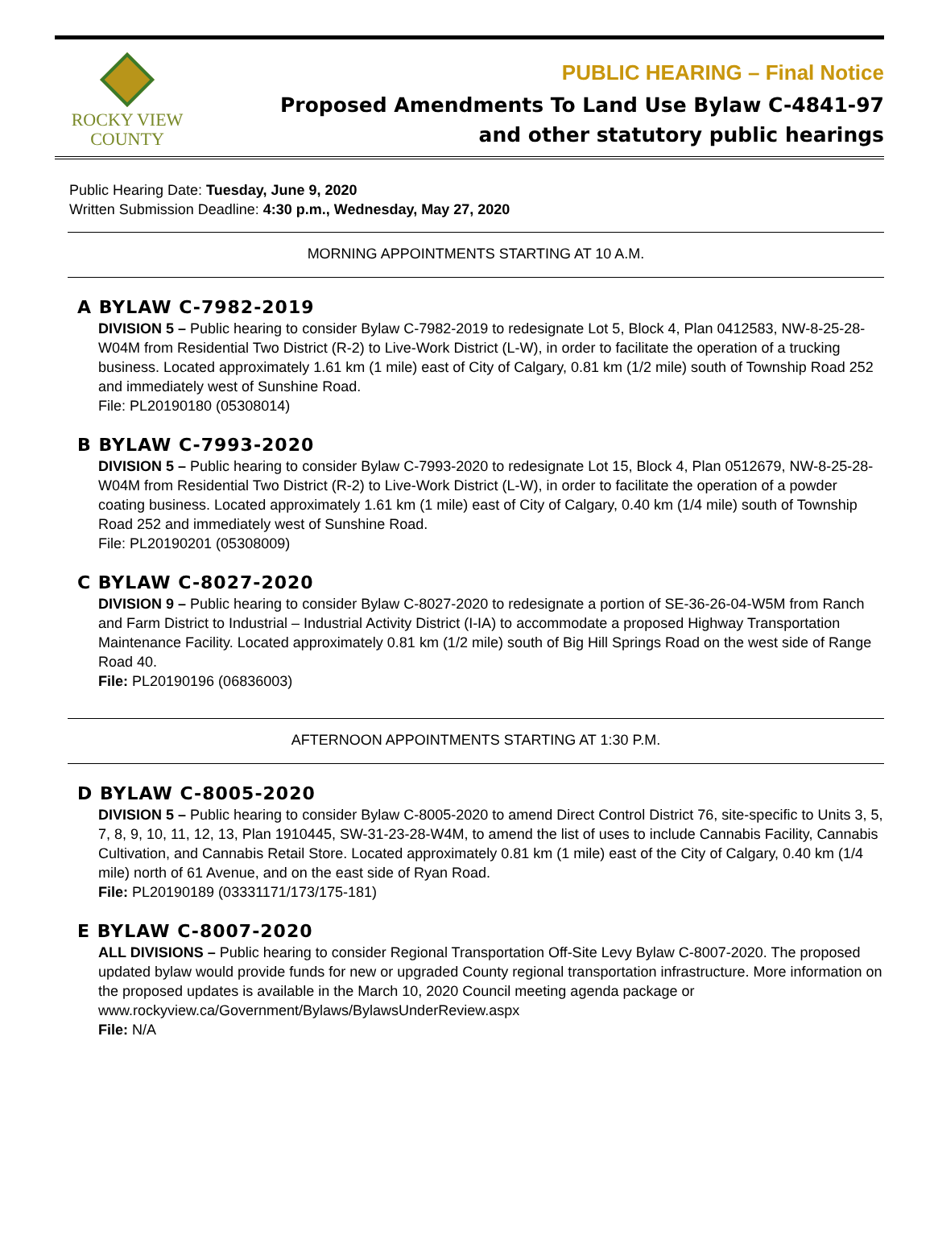ROCKY VIEW
COUNTY
PUBLIC HEARING – Final Notice
Proposed Amendments To Land Use Bylaw C-4841-97
and other statutory public hearings
Public Hearing Date: Tuesday, June 9, 2020
Written Submission Deadline: 4:30 p.m., Wednesday, May 27, 2020
MORNING APPOINTMENTS STARTING AT 10 A.M.
A BYLAW C-7982-2019
DIVISION 5 – Public hearing to consider Bylaw C-7982-2019 to redesignate Lot 5, Block 4, Plan 0412583, NW-8-25-28-W04M from Residential Two District (R-2) to Live-Work District (L-W), in order to facilitate the operation of a trucking business. Located approximately 1.61 km (1 mile) east of City of Calgary, 0.81 km (1/2 mile) south of Township Road 252 and immediately west of Sunshine Road.
File: PL20190180 (05308014)
B BYLAW C-7993-2020
DIVISION 5 – Public hearing to consider Bylaw C-7993-2020 to redesignate Lot 15, Block 4, Plan 0512679, NW-8-25-28-W04M from Residential Two District (R-2) to Live-Work District (L-W), in order to facilitate the operation of a powder coating business. Located approximately 1.61 km (1 mile) east of City of Calgary, 0.40 km (1/4 mile) south of Township Road 252 and immediately west of Sunshine Road.
File: PL20190201 (05308009)
C BYLAW C-8027-2020
DIVISION 9 – Public hearing to consider Bylaw C-8027-2020 to redesignate a portion of SE-36-26-04-W5M from Ranch and Farm District to Industrial – Industrial Activity District (I-IA) to accommodate a proposed Highway Transportation Maintenance Facility. Located approximately 0.81 km (1/2 mile) south of Big Hill Springs Road on the west side of Range Road 40.
File: PL20190196 (06836003)
AFTERNOON APPOINTMENTS STARTING AT 1:30 P.M.
D BYLAW C-8005-2020
DIVISION 5 – Public hearing to consider Bylaw C-8005-2020 to amend Direct Control District 76, site-specific to Units 3, 5, 7, 8, 9, 10, 11, 12, 13, Plan 1910445, SW-31-23-28-W4M, to amend the list of uses to include Cannabis Facility, Cannabis Cultivation, and Cannabis Retail Store. Located approximately 0.81 km (1 mile) east of the City of Calgary, 0.40 km (1/4 mile) north of 61 Avenue, and on the east side of Ryan Road.
File: PL20190189 (03331171/173/175-181)
E BYLAW C-8007-2020
ALL DIVISIONS – Public hearing to consider Regional Transportation Off-Site Levy Bylaw C-8007-2020. The proposed updated bylaw would provide funds for new or upgraded County regional transportation infrastructure. More information on the proposed updates is available in the March 10, 2020 Council meeting agenda package or www.rockyview.ca/Government/Bylaws/BylawsUnderReview.aspx
File: N/A